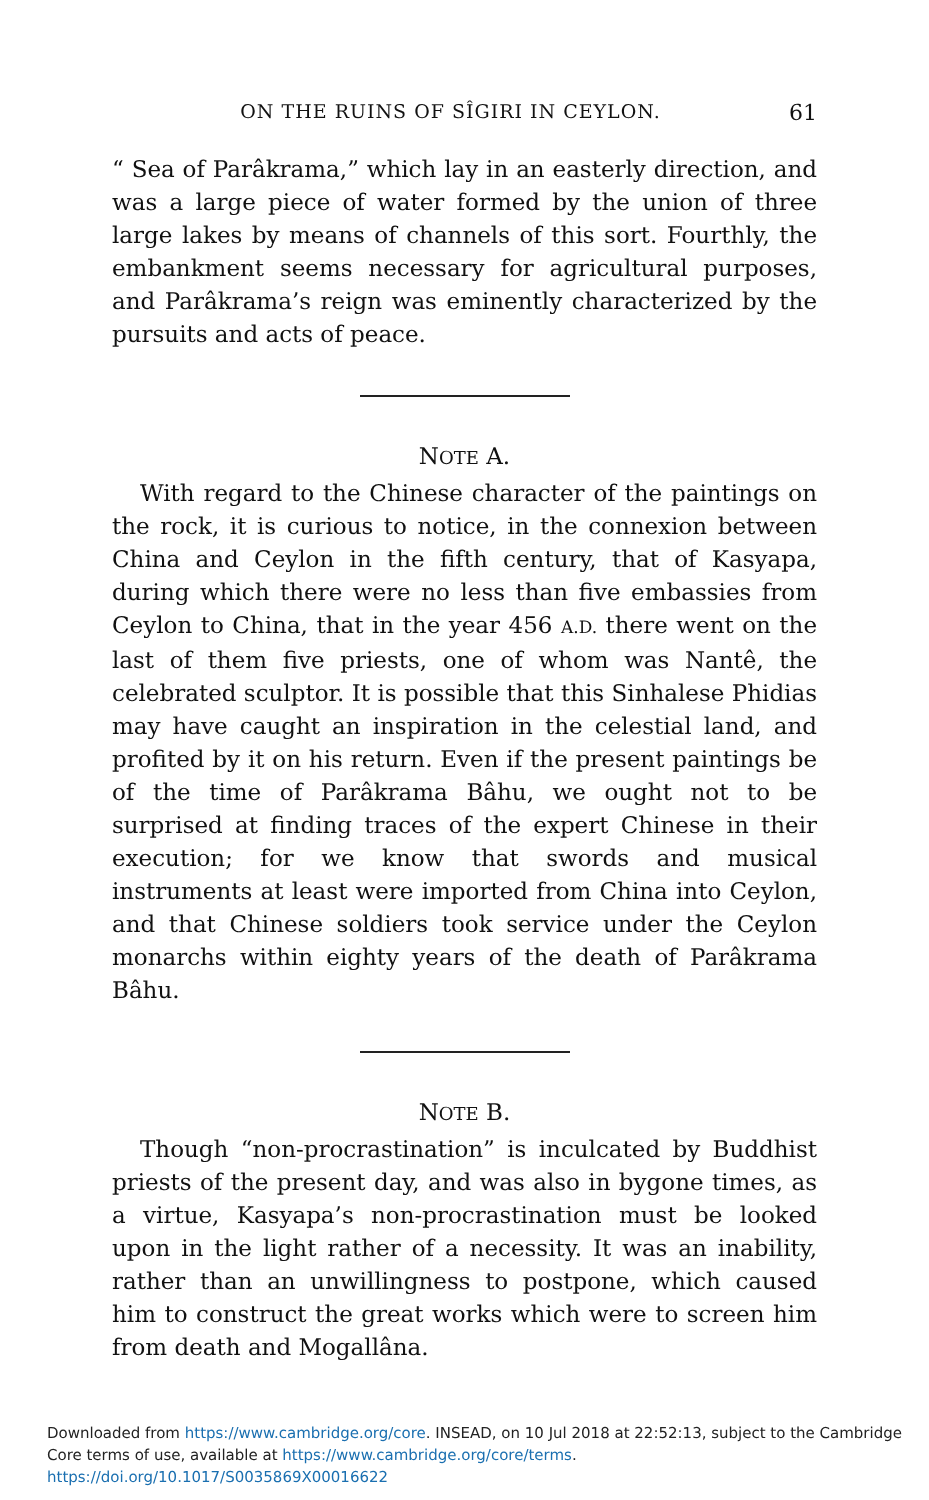ON THE RUINS OF SÎGIRI IN CEYLON. 61
“ Sea of Parâkrama,” which lay in an easterly direction, and was a large piece of water formed by the union of three large lakes by means of channels of this sort. Fourthly, the embankment seems necessary for agricultural purposes, and Parâkrama’s reign was eminently characterized by the pursuits and acts of peace.
NOTE A.
With regard to the Chinese character of the paintings on the rock, it is curious to notice, in the connexion between China and Ceylon in the fifth century, that of Kasyapa, during which there were no less than five embassies from Ceylon to China, that in the year 456 A.D. there went on the last of them five priests, one of whom was Nantê, the celebrated sculptor. It is possible that this Sinhalese Phidias may have caught an inspiration in the celestial land, and profited by it on his return. Even if the present paintings be of the time of Parâkrama Bâhu, we ought not to be surprised at finding traces of the expert Chinese in their execution; for we know that swords and musical instruments at least were imported from China into Ceylon, and that Chinese soldiers took service under the Ceylon monarchs within eighty years of the death of Parâkrama Bâhu.
NOTE B.
Though “non-procrastination” is inculcated by Buddhist priests of the present day, and was also in bygone times, as a virtue, Kasyapa’s non-procrastination must be looked upon in the light rather of a necessity. It was an inability, rather than an unwillingness to postpone, which caused him to construct the great works which were to screen him from death and Mogallâna.
Downloaded from https://www.cambridge.org/core. INSEAD, on 10 Jul 2018 at 22:52:13, subject to the Cambridge
Core terms of use, available at https://www.cambridge.org/core/terms.
https://doi.org/10.1017/S0035869X00016622